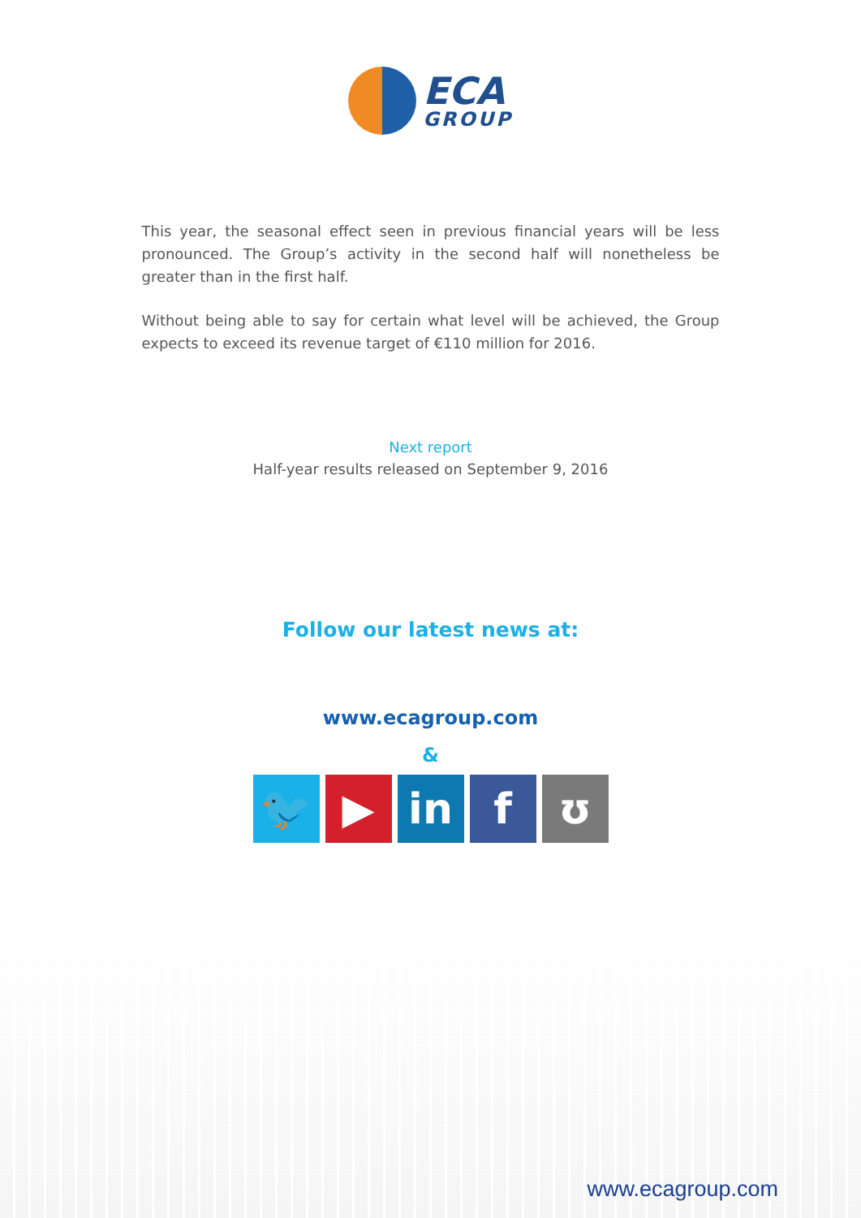ECA
GROUP
This year, the seasonal effect seen in previous financial years will be less pronounced. The Group’s activity in the second half will nonetheless be greater than in the first half.
Without being able to say for certain what level will be achieved, the Group expects to exceed its revenue target of €110 million for 2016.
Next report
Half-year results released on September 9, 2016
Follow our latest news at:
www.ecagroup.com
&
🐦 ▶ in f ʊ
www.ecagroup.com